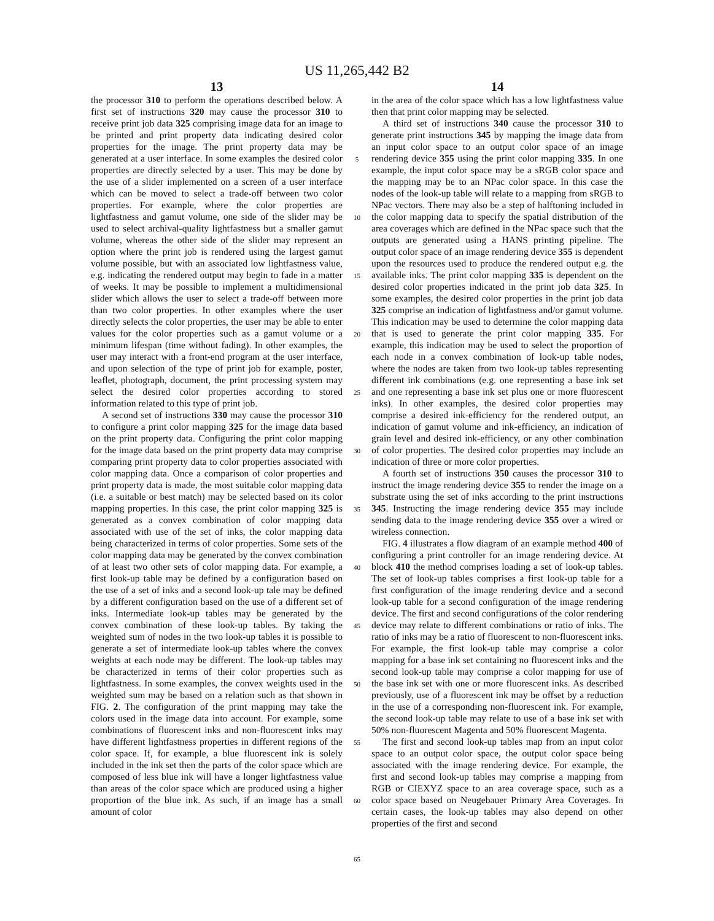US 11,265,442 B2
13
the processor 310 to perform the operations described below. A first set of instructions 320 may cause the processor 310 to receive print job data 325 comprising image data for an image to be printed and print property data indicating desired color properties for the image. The print property data may be generated at a user interface. In some examples the desired color properties are directly selected by a user. This may be done by the use of a slider implemented on a screen of a user interface which can be moved to select a trade-off between two color properties. For example, where the color properties are lightfastness and gamut volume, one side of the slider may be used to select archival-quality lightfastness but a smaller gamut volume, whereas the other side of the slider may represent an option where the print job is rendered using the largest gamut volume possible, but with an associated low lightfastness value, e.g. indicating the rendered output may begin to fade in a matter of weeks. It may be possible to implement a multidimensional slider which allows the user to select a trade-off between more than two color properties. In other examples where the user directly selects the color properties, the user may be able to enter values for the color properties such as a gamut volume or a minimum lifespan (time without fading). In other examples, the user may interact with a front-end program at the user interface, and upon selection of the type of print job for example, poster, leaflet, photograph, document, the print processing system may select the desired color properties according to stored information related to this type of print job.
A second set of instructions 330 may cause the processor 310 to configure a print color mapping 325 for the image data based on the print property data. Configuring the print color mapping for the image data based on the print property data may comprise comparing print property data to color properties associated with color mapping data. Once a comparison of color properties and print property data is made, the most suitable color mapping data (i.e. a suitable or best match) may be selected based on its color mapping properties. In this case, the print color mapping 325 is generated as a convex combination of color mapping data associated with use of the set of inks, the color mapping data being characterized in terms of color properties. Some sets of the color mapping data may be generated by the convex combination of at least two other sets of color mapping data. For example, a first look-up table may be defined by a configuration based on the use of a set of inks and a second look-up tale may be defined by a different configuration based on the use of a different set of inks. Intermediate look-up tables may be generated by the convex combination of these look-up tables. By taking the weighted sum of nodes in the two look-up tables it is possible to generate a set of intermediate look-up tables where the convex weights at each node may be different. The look-up tables may be characterized in terms of their color properties such as lightfastness. In some examples, the convex weights used in the weighted sum may be based on a relation such as that shown in FIG. 2. The configuration of the print mapping may take the colors used in the image data into account. For example, some combinations of fluorescent inks and non-fluorescent inks may have different lightfastness properties in different regions of the color space. If, for example, a blue fluorescent ink is solely included in the ink set then the parts of the color space which are composed of less blue ink will have a longer lightfastness value than areas of the color space which are produced using a higher proportion of the blue ink. As such, if an image has a small amount of color
5
10
15
20
25
30
35
40
45
50
55
60
65
14
in the area of the color space which has a low lightfastness value then that print color mapping may be selected.
A third set of instructions 340 cause the processor 310 to generate print instructions 345 by mapping the image data from an input color space to an output color space of an image rendering device 355 using the print color mapping 335. In one example, the input color space may be a sRGB color space and the mapping may be to an NPac color space. In this case the nodes of the look-up table will relate to a mapping from sRGB to NPac vectors. There may also be a step of halftoning included in the color mapping data to specify the spatial distribution of the area coverages which are defined in the NPac space such that the outputs are generated using a HANS printing pipeline. The output color space of an image rendering device 355 is dependent upon the resources used to produce the rendered output e.g. the available inks. The print color mapping 335 is dependent on the desired color properties indicated in the print job data 325. In some examples, the desired color properties in the print job data 325 comprise an indication of lightfastness and/or gamut volume. This indication may be used to determine the color mapping data that is used to generate the print color mapping 335. For example, this indication may be used to select the proportion of each node in a convex combination of look-up table nodes, where the nodes are taken from two look-up tables representing different ink combinations (e.g. one representing a base ink set and one representing a base ink set plus one or more fluorescent inks). In other examples, the desired color properties may comprise a desired ink-efficiency for the rendered output, an indication of gamut volume and ink-efficiency, an indication of grain level and desired ink-efficiency, or any other combination of color properties. The desired color properties may include an indication of three or more color properties.
A fourth set of instructions 350 causes the processor 310 to instruct the image rendering device 355 to render the image on a substrate using the set of inks according to the print instructions 345. Instructing the image rendering device 355 may include sending data to the image rendering device 355 over a wired or wireless connection.
FIG. 4 illustrates a flow diagram of an example method 400 of configuring a print controller for an image rendering device. At block 410 the method comprises loading a set of look-up tables. The set of look-up tables comprises a first look-up table for a first configuration of the image rendering device and a second look-up table for a second configuration of the image rendering device. The first and second configurations of the color rendering device may relate to different combinations or ratio of inks. The ratio of inks may be a ratio of fluorescent to non-fluorescent inks. For example, the first look-up table may comprise a color mapping for a base ink set containing no fluorescent inks and the second look-up table may comprise a color mapping for use of the base ink set with one or more fluorescent inks. As described previously, use of a fluorescent ink may be offset by a reduction in the use of a corresponding non-fluorescent ink. For example, the second look-up table may relate to use of a base ink set with 50% non-fluorescent Magenta and 50% fluorescent Magenta.
The first and second look-up tables map from an input color space to an output color space, the output color space being associated with the image rendering device. For example, the first and second look-up tables may comprise a mapping from RGB or CIEXYZ space to an area coverage space, such as a color space based on Neugebauer Primary Area Coverages. In certain cases, the look-up tables may also depend on other properties of the first and second